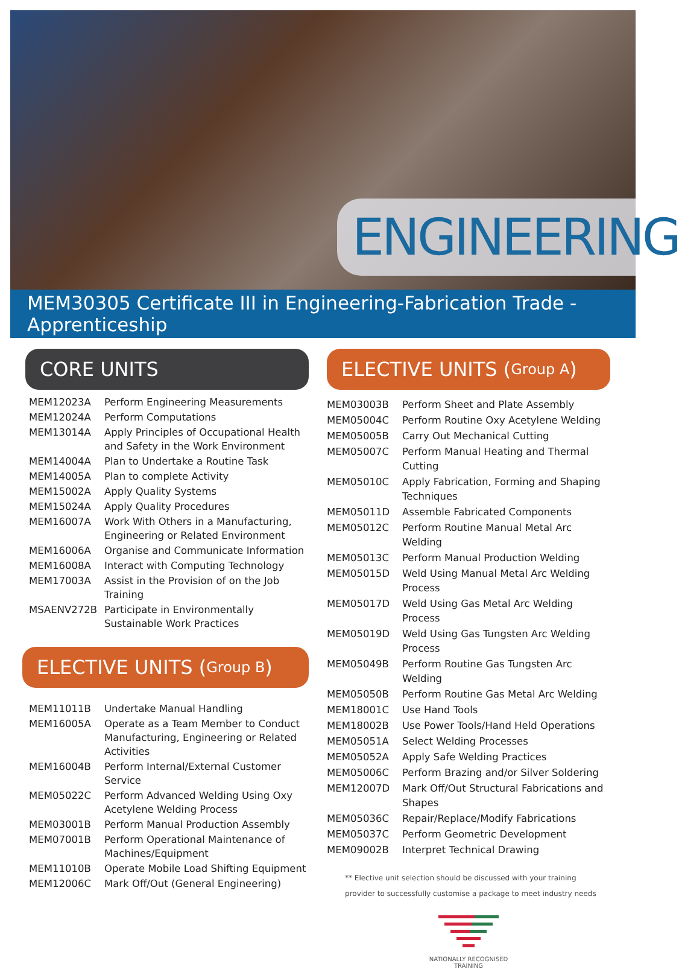ENGINEERING
MEM30305 Certificate III in Engineering-Fabrication Trade - Apprenticeship
CORE UNITS
| MEM12023A | Perform Engineering Measurements |
| MEM12024A | Perform Computations |
| MEM13014A | Apply Principles of Occupational Health and Safety in the Work Environment |
| MEM14004A | Plan to Undertake a Routine Task |
| MEM14005A | Plan to complete Activity |
| MEM15002A | Apply Quality Systems |
| MEM15024A | Apply Quality Procedures |
| MEM16007A | Work With Others in a Manufacturing, Engineering or Related Environment |
| MEM16006A | Organise and Communicate Information |
| MEM16008A | Interact with Computing Technology |
| MEM17003A | Assist in the Provision of on the Job Training |
| MSAENV272B | Participate in Environmentally Sustainable Work Practices |
ELECTIVE UNITS (Group B)
| MEM11011B | Undertake Manual Handling |
| MEM16005A | Operate as a Team Member to Conduct Manufacturing, Engineering or Related Activities |
| MEM16004B | Perform Internal/External Customer Service |
| MEM05022C | Perform Advanced Welding Using Oxy Acetylene Welding Process |
| MEM03001B | Perform Manual Production Assembly |
| MEM07001B | Perform Operational Maintenance of Machines/Equipment |
| MEM11010B | Operate Mobile Load Shifting Equipment |
| MEM12006C | Mark Off/Out (General Engineering) |
ELECTIVE UNITS (Group A)
| MEM03003B | Perform Sheet and Plate Assembly |
| MEM05004C | Perform Routine Oxy Acetylene Welding |
| MEM05005B | Carry Out Mechanical Cutting |
| MEM05007C | Perform Manual Heating and Thermal Cutting |
| MEM05010C | Apply Fabrication, Forming and Shaping Techniques |
| MEM05011D | Assemble Fabricated Components |
| MEM05012C | Perform Routine Manual Metal Arc Welding |
| MEM05013C | Perform Manual Production Welding |
| MEM05015D | Weld Using Manual Metal Arc Welding Process |
| MEM05017D | Weld Using Gas Metal Arc Welding Process |
| MEM05019D | Weld Using Gas Tungsten Arc Welding Process |
| MEM05049B | Perform Routine Gas Tungsten Arc Welding |
| MEM05050B | Perform Routine Gas Metal Arc Welding |
| MEM18001C | Use Hand Tools |
| MEM18002B | Use Power Tools/Hand Held Operations |
| MEM05051A | Select Welding Processes |
| MEM05052A | Apply Safe Welding Practices |
| MEM05006C | Perform Brazing and/or Silver Soldering |
| MEM12007D | Mark Off/Out Structural Fabrications and Shapes |
| MEM05036C | Repair/Replace/Modify Fabrications |
| MEM05037C | Perform Geometric Development |
| MEM09002B | Interpret Technical Drawing |
** Elective unit selection should be discussed with your training
provider to successfully customise a package to meet industry needs
NATIONALLY RECOGNISED
TRAINING